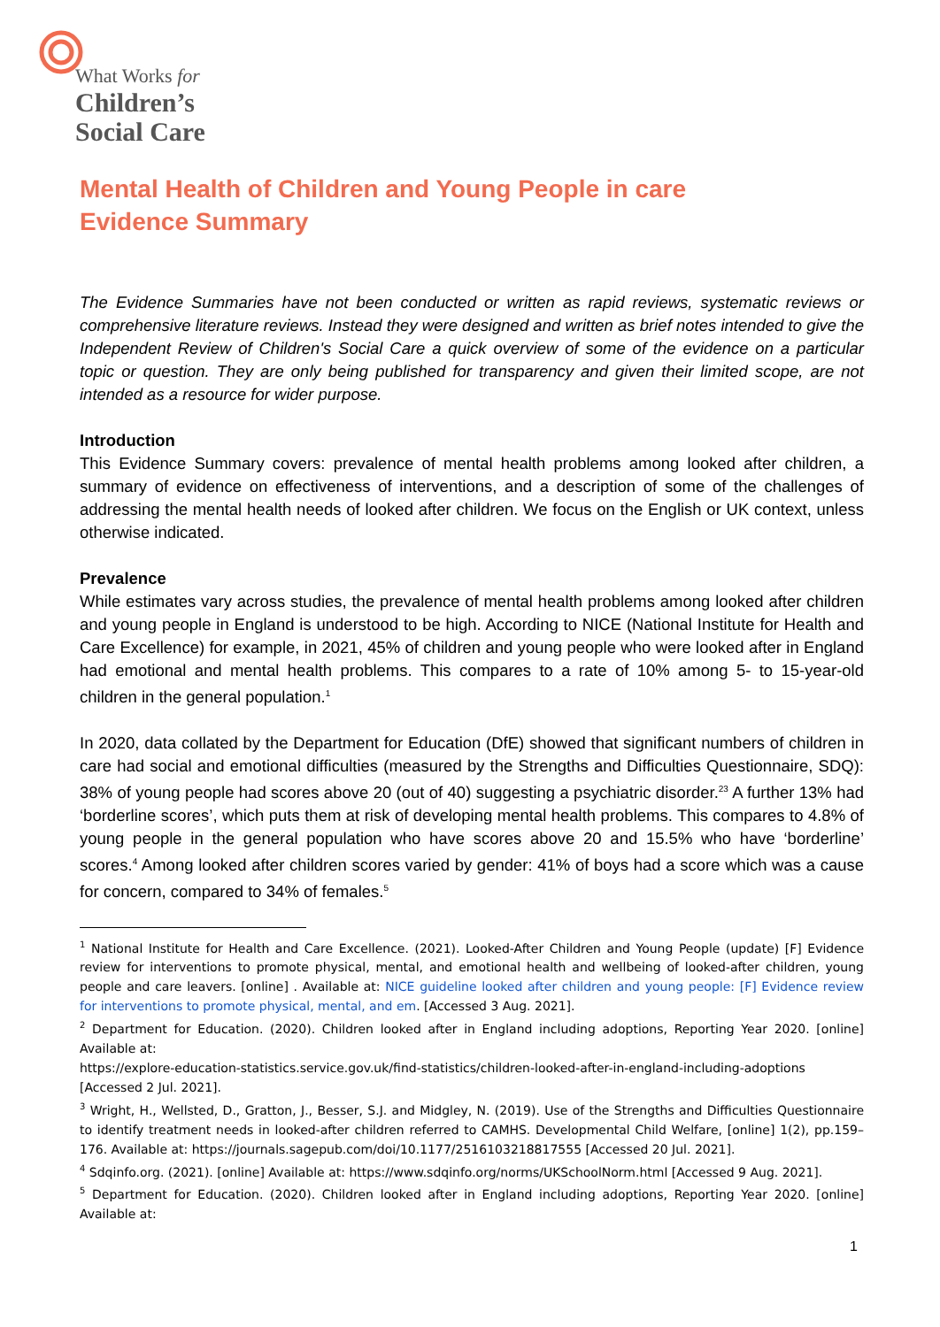What Works for
Children’s
Social Care
Mental Health of Children and Young People in care
Evidence Summary
The Evidence Summaries have not been conducted or written as rapid reviews, systematic reviews or comprehensive literature reviews. Instead they were designed and written as brief notes intended to give the Independent Review of Children's Social Care a quick overview of some of the evidence on a particular topic or question. They are only being published for transparency and given their limited scope, are not intended as a resource for wider purpose.
Introduction
This Evidence Summary covers: prevalence of mental health problems among looked after children, a summary of evidence on effectiveness of interventions, and a description of some of the challenges of addressing the mental health needs of looked after children. We focus on the English or UK context, unless otherwise indicated.
Prevalence
While estimates vary across studies, the prevalence of mental health problems among looked after children and young people in England is understood to be high. According to NICE (National Institute for Health and Care Excellence) for example, in 2021, 45% of children and young people who were looked after in England had emotional and mental health problems. This compares to a rate of 10% among 5- to 15-year-old children in the general population.<sup>1</sup>
In 2020, data collated by the Department for Education (DfE) showed that significant numbers of children in care had social and emotional difficulties (measured by the Strengths and Difficulties Questionnaire, SDQ): 38% of young people had scores above 20 (out of 40) suggesting a psychiatric disorder.<sup>23</sup> A further 13% had ‘borderline scores’, which puts them at risk of developing mental health problems. This compares to 4.8% of young people in the general population who have scores above 20 and 15.5% who have ‘borderline’ scores.<sup>4</sup> Among looked after children scores varied by gender: 41% of boys had a score which was a cause for concern, compared to 34% of females.<sup>5</sup>
<sup>1</sup> National Institute for Health and Care Excellence. (2021). Looked-After Children and Young People (update) [F] Evidence review for interventions to promote physical, mental, and emotional health and wellbeing of looked-after children, young people and care leavers. [online] . Available at: NICE guideline looked after children and young people: [F] Evidence review for interventions to promote physical, mental, and em. [Accessed 3 Aug. 2021].
<sup>2</sup> Department for Education. (2020). Children looked after in England including adoptions, Reporting Year 2020. [online] Available at:
https://explore-education-statistics.service.gov.uk/find-statistics/children-looked-after-in-england-including-adoptions [Accessed 2 Jul. 2021].
<sup>3</sup> Wright, H., Wellsted, D., Gratton, J., Besser, S.J. and Midgley, N. (2019). Use of the Strengths and Difficulties Questionnaire to identify treatment needs in looked-after children referred to CAMHS. Developmental Child Welfare, [online] 1(2), pp.159–176. Available at: https://journals.sagepub.com/doi/10.1177/2516103218817555 [Accessed 20 Jul. 2021].
<sup>4</sup> Sdqinfo.org. (2021). [online] Available at: https://www.sdqinfo.org/norms/UKSchoolNorm.html [Accessed 9 Aug. 2021].
<sup>5</sup> Department for Education. (2020). Children looked after in England including adoptions, Reporting Year 2020. [online] Available at:
1